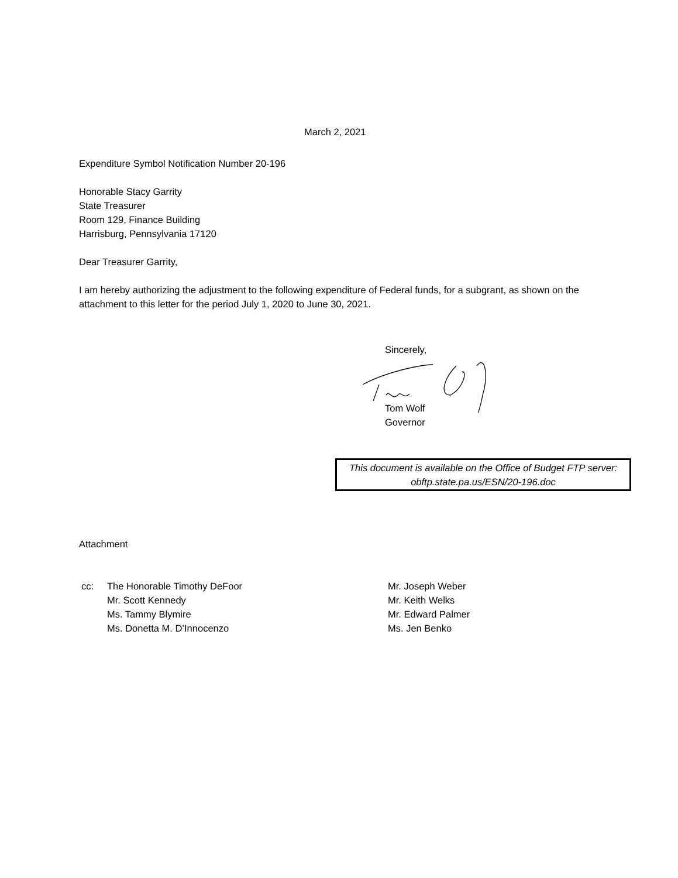March 2, 2021
Expenditure Symbol Notification Number 20-196
Honorable Stacy Garrity
State Treasurer
Room 129, Finance Building
Harrisburg, Pennsylvania 17120
Dear Treasurer Garrity,
I am hereby authorizing the adjustment to the following expenditure of Federal funds, for a subgrant, as shown on the attachment to this letter for the period July 1, 2020 to June 30, 2021.
Sincerely,
Tom Wolf
Governor
This document is available on the Office of Budget FTP server:
obftp.state.pa.us/ESN/20-196.doc
Attachment
cc: The Honorable Timothy DeFoor
Mr. Scott Kennedy
Ms. Tammy Blymire
Ms. Donetta M. D’Innocenzo
Mr. Joseph Weber
Mr. Keith Welks
Mr. Edward Palmer
Ms. Jen Benko